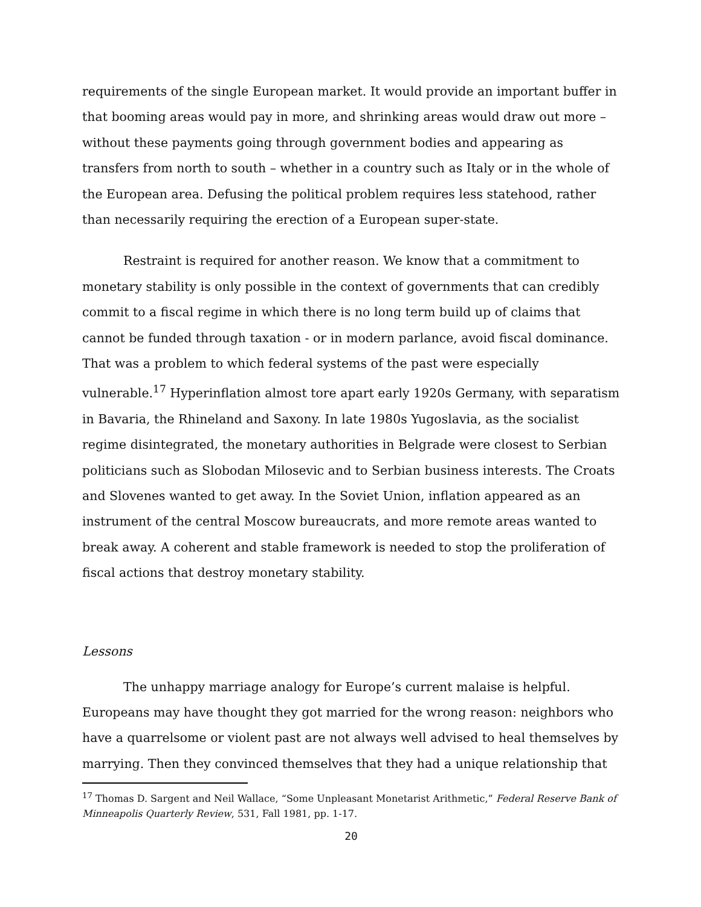requirements of the single European market. It would provide an important buffer in that booming areas would pay in more, and shrinking areas would draw out more – without these payments going through government bodies and appearing as transfers from north to south – whether in a country such as Italy or in the whole of the European area. Defusing the political problem requires less statehood, rather than necessarily requiring the erection of a European super-state.
Restraint is required for another reason. We know that a commitment to monetary stability is only possible in the context of governments that can credibly commit to a fiscal regime in which there is no long term build up of claims that cannot be funded through taxation - or in modern parlance, avoid fiscal dominance. That was a problem to which federal systems of the past were especially vulnerable.<sup>17</sup> Hyperinflation almost tore apart early 1920s Germany, with separatism in Bavaria, the Rhineland and Saxony. In late 1980s Yugoslavia, as the socialist regime disintegrated, the monetary authorities in Belgrade were closest to Serbian politicians such as Slobodan Milosevic and to Serbian business interests. The Croats and Slovenes wanted to get away. In the Soviet Union, inflation appeared as an instrument of the central Moscow bureaucrats, and more remote areas wanted to break away. A coherent and stable framework is needed to stop the proliferation of fiscal actions that destroy monetary stability.
Lessons
The unhappy marriage analogy for Europe’s current malaise is helpful. Europeans may have thought they got married for the wrong reason: neighbors who have a quarrelsome or violent past are not always well advised to heal themselves by marrying. Then they convinced themselves that they had a unique relationship that
<sup>17</sup> Thomas D. Sargent and Neil Wallace, “Some Unpleasant Monetarist Arithmetic,” Federal Reserve Bank of Minneapolis Quarterly Review, 531, Fall 1981, pp. 1-17.
20